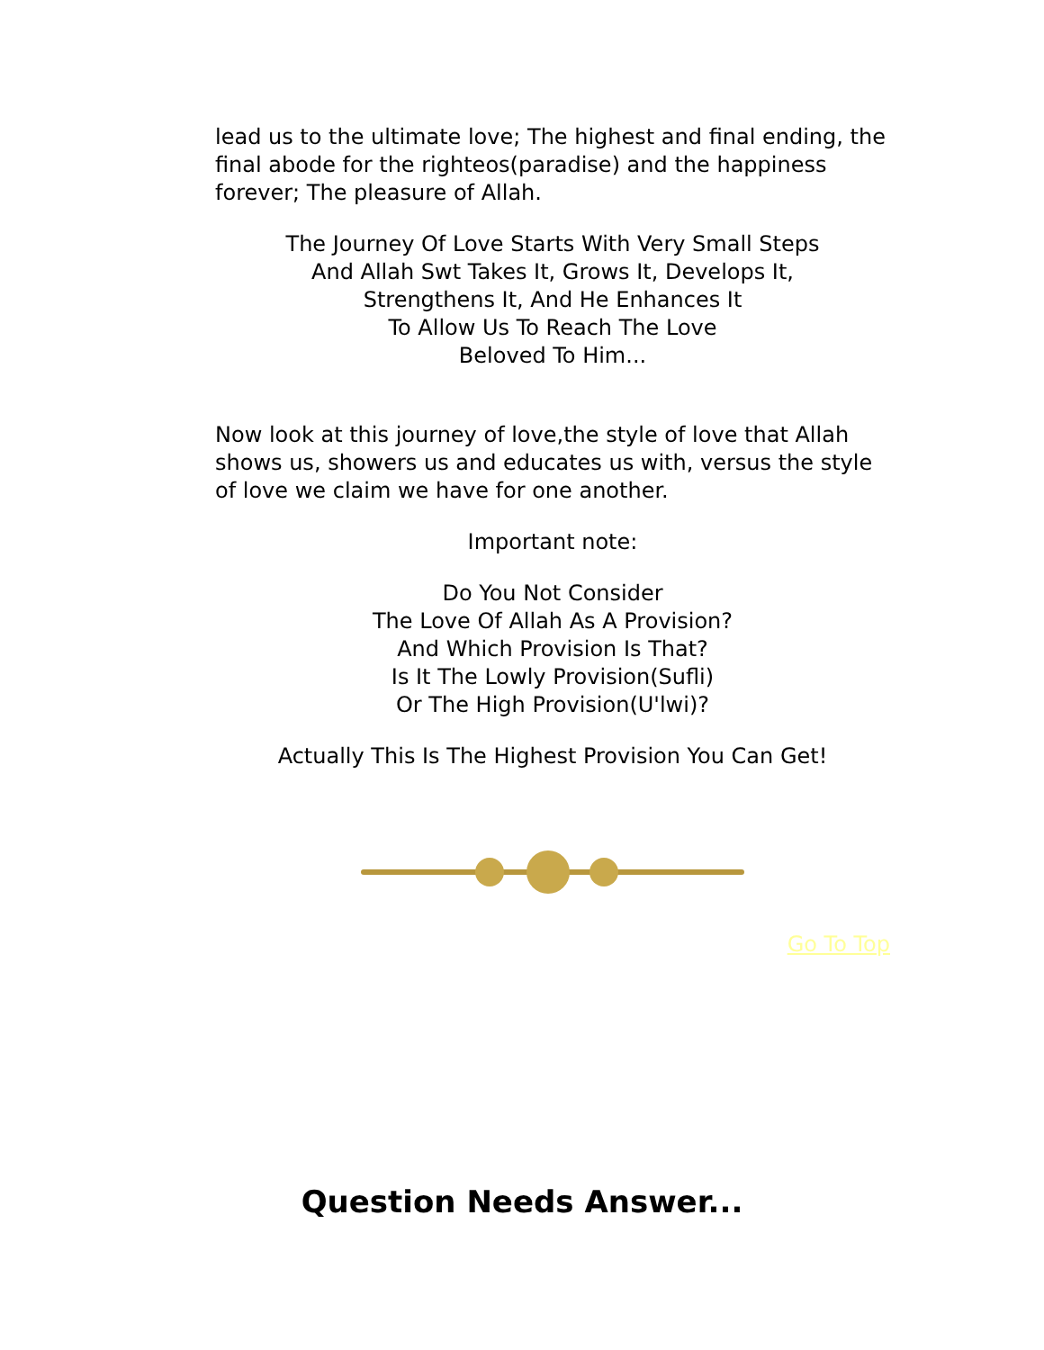lead us to the ultimate love; The highest and final ending, the final abode for the righteos(paradise) and the happiness forever; The pleasure of Allah.
The Journey Of Love Starts With Very Small Steps
And Allah Swt Takes It, Grows It, Develops It,
Strengthens It, And He Enhances It
To Allow Us To Reach The Love
Beloved To Him...
Now look at this journey of love,the style of love that Allah shows us, showers us and educates us with, versus the style of love we claim we have for one another.
Important note:
Do You Not Consider
The Love Of Allah As A Provision?
And Which Provision Is That?
Is It The Lowly Provision(Sufli)
Or The High Provision(U'lwi)?
Actually This Is The Highest Provision You Can Get!
Go To Top
Question Needs Answer...